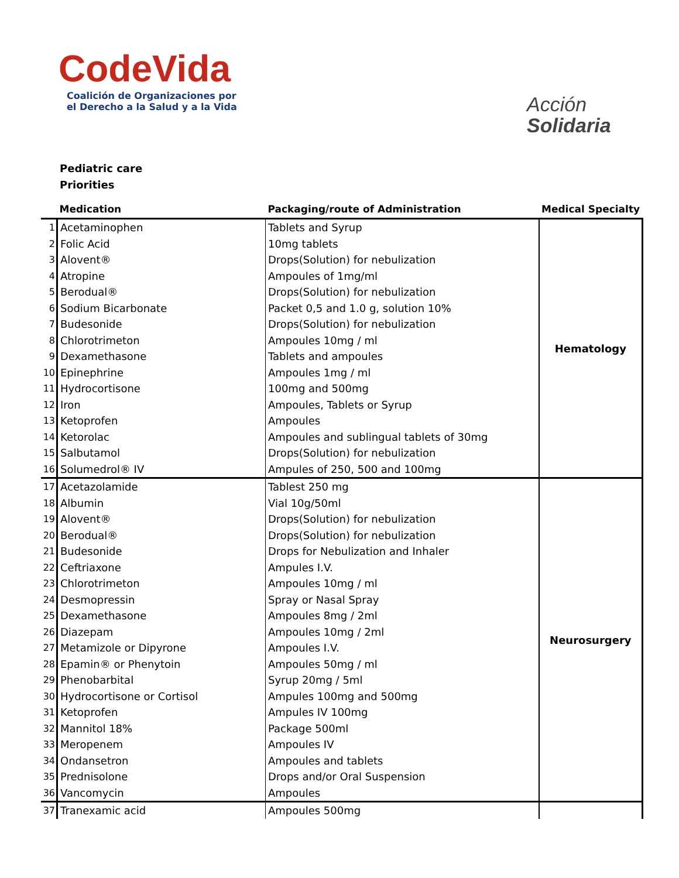CodeVida
Coalición de Organizaciones por
el Derecho a la Salud y a la Vida
Acción
Solidaria
Pediatric care
Priorities
| | Medication | Packaging/route of Administration | Medical Specialty |
| --- | --- | --- | --- |
| 1 | Acetaminophen | Tablets and Syrup | Hematology |
| 2 | Folic Acid | 10mg tablets | |
| 3 | Alovent® | Drops(Solution) for nebulization | |
| 4 | Atropine | Ampoules of 1mg/ml | |
| 5 | Berodual® | Drops(Solution) for nebulization | |
| 6 | Sodium Bicarbonate | Packet 0,5 and 1.0 g, solution 10% | |
| 7 | Budesonide | Drops(Solution) for nebulization | |
| 8 | Chlorotrimeton | Ampoules 10mg / ml | |
| 9 | Dexamethasone | Tablets and ampoules | |
| 10 | Epinephrine | Ampoules 1mg / ml | |
| 11 | Hydrocortisone | 100mg and 500mg | |
| 12 | Iron | Ampoules, Tablets or Syrup | |
| 13 | Ketoprofen | Ampoules | |
| 14 | Ketorolac | Ampoules and sublingual tablets of 30mg | |
| 15 | Salbutamol | Drops(Solution) for nebulization | |
| 16 | Solumedrol® IV | Ampules of 250, 500 and 100mg | |
| 17 | Acetazolamide | Tablest 250 mg | Neurosurgery |
| 18 | Albumin | Vial 10g/50ml | |
| 19 | Alovent® | Drops(Solution) for nebulization | |
| 20 | Berodual® | Drops(Solution) for nebulization | |
| 21 | Budesonide | Drops for Nebulization and Inhaler | |
| 22 | Ceftriaxone | Ampules I.V. | |
| 23 | Chlorotrimeton | Ampoules 10mg / ml | |
| 24 | Desmopressin | Spray or Nasal Spray | |
| 25 | Dexamethasone | Ampoules 8mg / 2ml | |
| 26 | Diazepam | Ampoules 10mg / 2ml | |
| 27 | Metamizole or Dipyrone | Ampoules I.V. | |
| 28 | Epamin® or Phenytoin | Ampoules 50mg / ml | |
| 29 | Phenobarbital | Syrup 20mg / 5ml | |
| 30 | Hydrocortisone or Cortisol | Ampules 100mg and 500mg | |
| 31 | Ketoprofen | Ampules IV 100mg | |
| 32 | Mannitol 18% | Package 500ml | |
| 33 | Meropenem | Ampoules IV | |
| 34 | Ondansetron | Ampoules and tablets | |
| 35 | Prednisolone | Drops and/or Oral Suspension | |
| 36 | Vancomycin | Ampoules | |
| 37 | Tranexamic acid | Ampoules 500mg | |